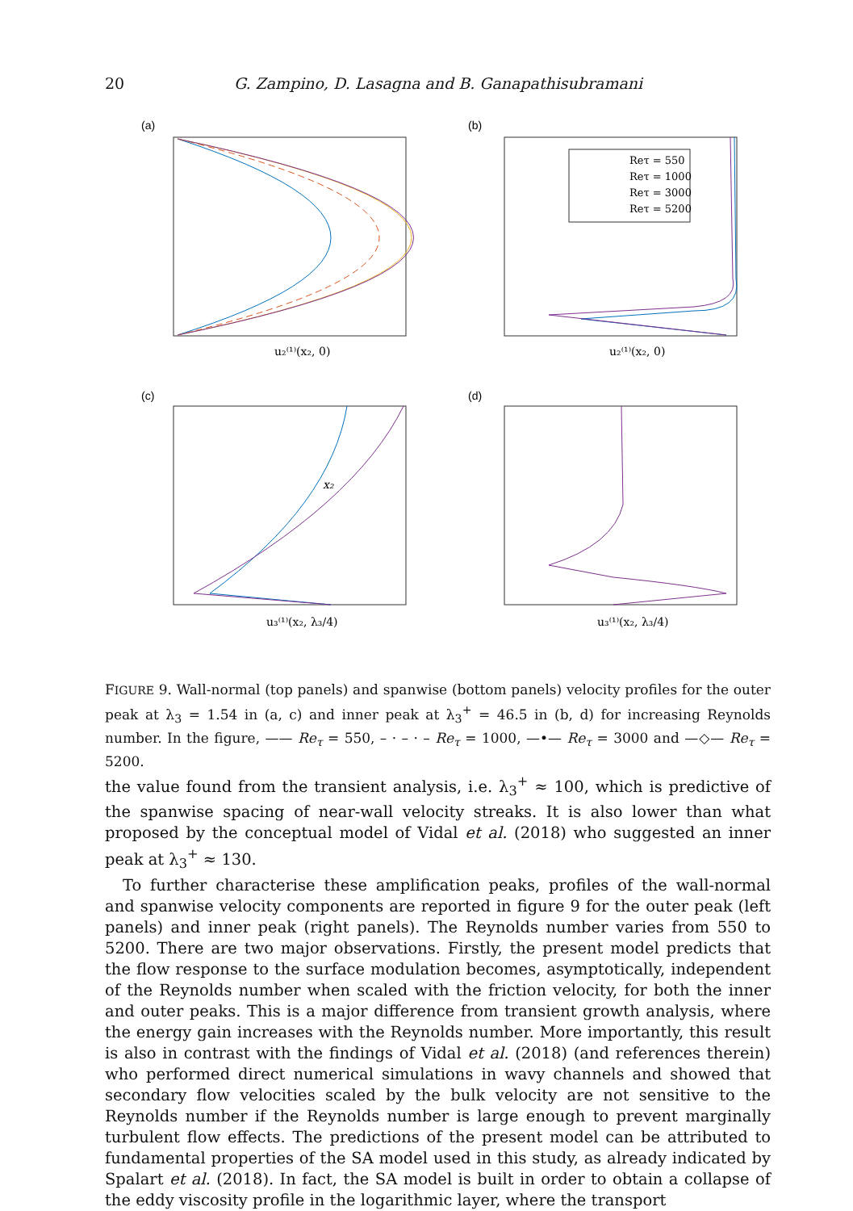20 G. Zampino, D. Lasagna and B. Ganapathisubramani
(a)
(b)
(c)
(d)
x₂
u₂⁽¹⁾(x₂, 0)
u₂⁽¹⁾(x₂, 0)
u₃⁽¹⁾(x₂, λ₃/4)
u₃⁽¹⁾(x₂, λ₃/4)
Reτ = 550
Reτ = 1000
Reτ = 3000
Reτ = 5200
FIGURE 9. Wall-normal (top panels) and spanwise (bottom panels) velocity profiles for the outer peak at λ<sub>3</sub> = 1.54 in (a, c) and inner peak at λ<sub>3</sub><sup>+</sup> = 46.5 in (b, d) for increasing Reynolds number. In the figure, —— Re<sub>τ</sub> = 550, – · – · – Re<sub>τ</sub> = 1000, —•— Re<sub>τ</sub> = 3000 and —◇— Re<sub>τ</sub> = 5200.
the value found from the transient analysis, i.e. λ<sub>3</sub><sup>+</sup> ≈ 100, which is predictive of the spanwise spacing of near-wall velocity streaks. It is also lower than what proposed by the conceptual model of Vidal et al. (2018) who suggested an inner peak at λ<sub>3</sub><sup>+</sup> ≈ 130.
To further characterise these amplification peaks, profiles of the wall-normal and spanwise velocity components are reported in figure 9 for the outer peak (left panels) and inner peak (right panels). The Reynolds number varies from 550 to 5200. There are two major observations. Firstly, the present model predicts that the flow response to the surface modulation becomes, asymptotically, independent of the Reynolds number when scaled with the friction velocity, for both the inner and outer peaks. This is a major difference from transient growth analysis, where the energy gain increases with the Reynolds number. More importantly, this result is also in contrast with the findings of Vidal et al. (2018) (and references therein) who performed direct numerical simulations in wavy channels and showed that secondary flow velocities scaled by the bulk velocity are not sensitive to the Reynolds number if the Reynolds number is large enough to prevent marginally turbulent flow effects. The predictions of the present model can be attributed to fundamental properties of the SA model used in this study, as already indicated by Spalart et al. (2018). In fact, the SA model is built in order to obtain a collapse of the eddy viscosity profile in the logarithmic layer, where the transport